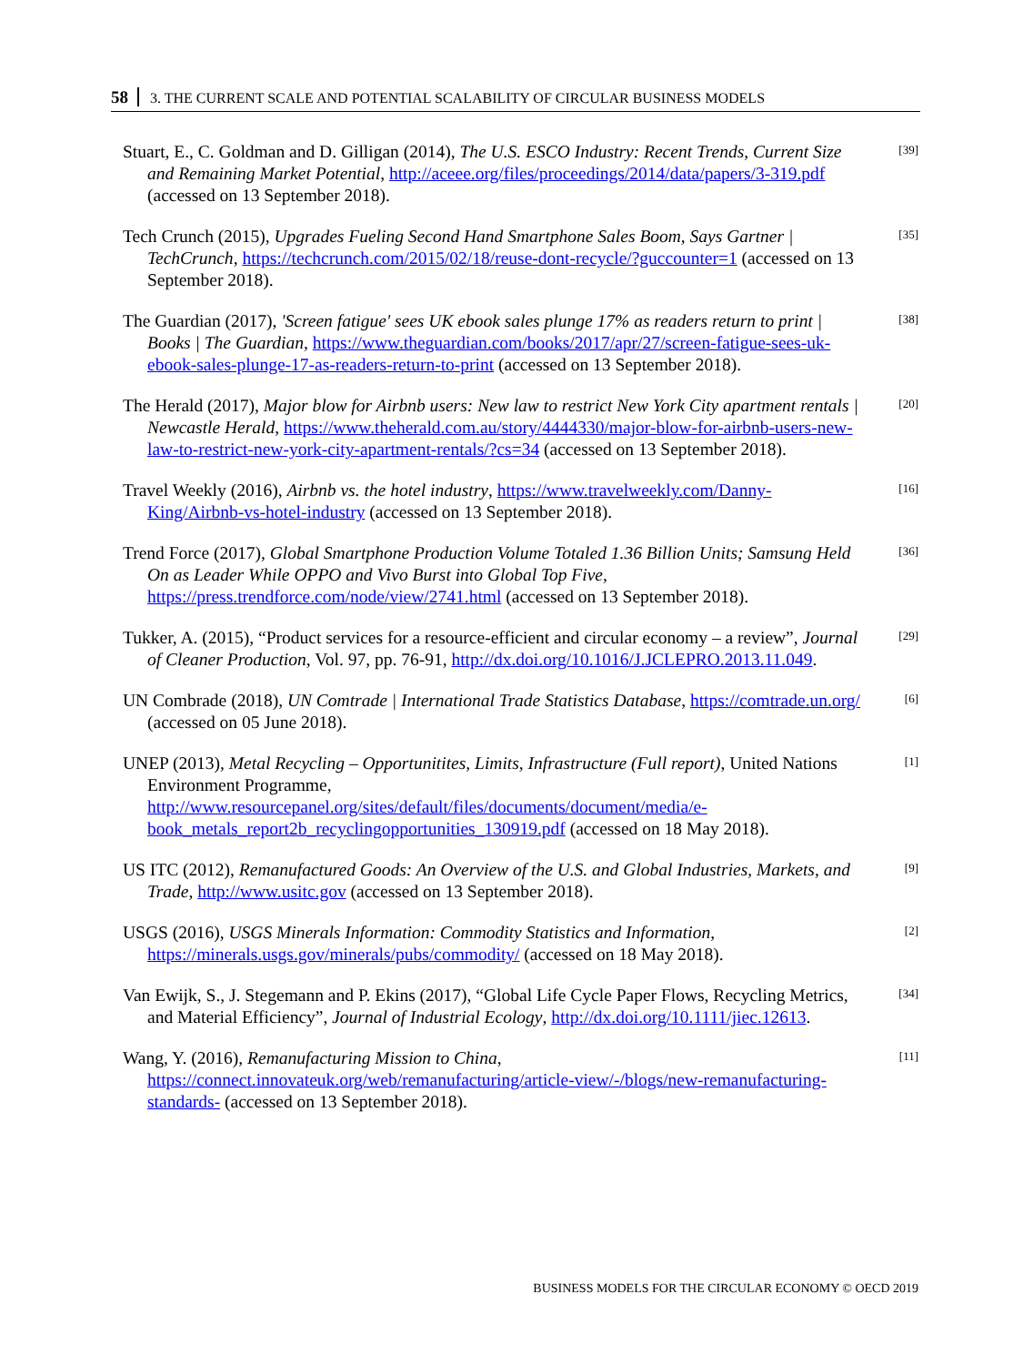58 3. THE CURRENT SCALE AND POTENTIAL SCALABILITY OF CIRCULAR BUSINESS MODELS
Stuart, E., C. Goldman and D. Gilligan (2014), The U.S. ESCO Industry: Recent Trends, Current Size and Remaining Market Potential, http://aceee.org/files/proceedings/2014/data/papers/3-319.pdf (accessed on 13 September 2018).
[39]
Tech Crunch (2015), Upgrades Fueling Second Hand Smartphone Sales Boom, Says Gartner | TechCrunch, https://techcrunch.com/2015/02/18/reuse-dont-recycle/?guccounter=1 (accessed on 13 September 2018).
[35]
The Guardian (2017), 'Screen fatigue' sees UK ebook sales plunge 17% as readers return to print | Books | The Guardian, https://www.theguardian.com/books/2017/apr/27/screen-fatigue-sees-uk-ebook-sales-plunge-17-as-readers-return-to-print (accessed on 13 September 2018).
[38]
The Herald (2017), Major blow for Airbnb users: New law to restrict New York City apartment rentals | Newcastle Herald, https://www.theherald.com.au/story/4444330/major-blow-for-airbnb-users-new-law-to-restrict-new-york-city-apartment-rentals/?cs=34 (accessed on 13 September 2018).
[20]
Travel Weekly (2016), Airbnb vs. the hotel industry, https://www.travelweekly.com/Danny-King/Airbnb-vs-hotel-industry (accessed on 13 September 2018).
[16]
Trend Force (2017), Global Smartphone Production Volume Totaled 1.36 Billion Units; Samsung Held On as Leader While OPPO and Vivo Burst into Global Top Five, https://press.trendforce.com/node/view/2741.html (accessed on 13 September 2018).
[36]
Tukker, A. (2015), “Product services for a resource-efficient and circular economy – a review”, Journal of Cleaner Production, Vol. 97, pp. 76-91, http://dx.doi.org/10.1016/J.JCLEPRO.2013.11.049.
[29]
UN Combrade (2018), UN Comtrade | International Trade Statistics Database, https://comtrade.un.org/ (accessed on 05 June 2018).
[6]
UNEP (2013), Metal Recycling – Opportunitites, Limits, Infrastructure (Full report), United Nations Environment Programme, http://www.resourcepanel.org/sites/default/files/documents/document/media/e-book_metals_report2b_recyclingopportunities_130919.pdf (accessed on 18 May 2018).
[1]
US ITC (2012), Remanufactured Goods: An Overview of the U.S. and Global Industries, Markets, and Trade, http://www.usitc.gov (accessed on 13 September 2018).
[9]
USGS (2016), USGS Minerals Information: Commodity Statistics and Information, https://minerals.usgs.gov/minerals/pubs/commodity/ (accessed on 18 May 2018).
[2]
Van Ewijk, S., J. Stegemann and P. Ekins (2017), “Global Life Cycle Paper Flows, Recycling Metrics, and Material Efficiency”, Journal of Industrial Ecology, http://dx.doi.org/10.1111/jiec.12613.
[34]
Wang, Y. (2016), Remanufacturing Mission to China, https://connect.innovateuk.org/web/remanufacturing/article-view/-/blogs/new-remanufacturing-standards- (accessed on 13 September 2018).
[11]
BUSINESS MODELS FOR THE CIRCULAR ECONOMY © OECD 2019